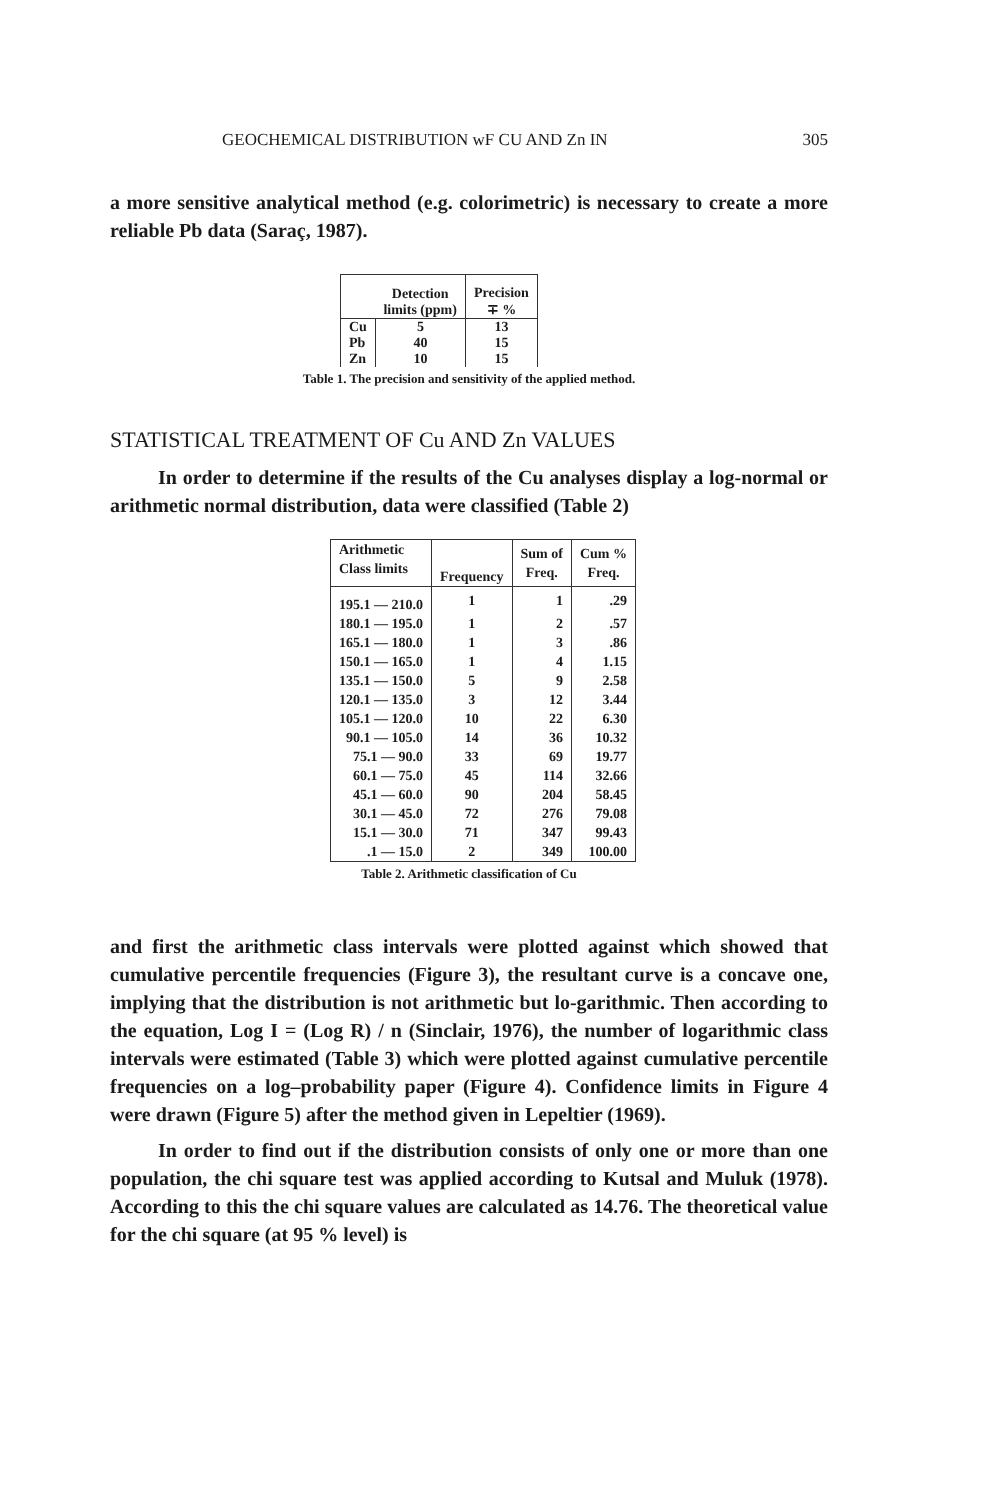GEOCHEMICAL DISTRIBUTION wF CU AND Zn IN 305
a more sensitive analytical method (e.g. colorimetric) is necessary to create a more reliable Pb data (Saraç, 1987).
| | Detection limits (ppm) | Precision ∓ % |
| --- | --- | --- |
| Cu | 5 | 13 |
| Pb | 40 | 15 |
| Zn | 10 | 15 |
Table 1. The precision and sensitivity of the applied method.
STATISTICAL TREATMENT OF Cu AND Zn VALUES
In order to determine if the results of the Cu analyses display a log-normal or arithmetic normal distribution, data were classified (Table 2)
| Arithmetic Class limits | Frequency | Sum of Freq. | Cum % Freq. |
| 195.1 — 210.0 | 1 | 1 | .29 |
| 180.1 — 195.0 | 1 | 2 | .57 |
| 165.1 — 180.0 | 1 | 3 | .86 |
| 150.1 — 165.0 | 1 | 4 | 1.15 |
| 135.1 — 150.0 | 5 | 9 | 2.58 |
| 120.1 — 135.0 | 3 | 12 | 3.44 |
| 105.1 — 120.0 | 10 | 22 | 6.30 |
| 90.1 — 105.0 | 14 | 36 | 10.32 |
| 75.1 — 90.0 | 33 | 69 | 19.77 |
| 60.1 — 75.0 | 45 | 114 | 32.66 |
| 45.1 — 60.0 | 90 | 204 | 58.45 |
| 30.1 — 45.0 | 72 | 276 | 79.08 |
| 15.1 — 30.0 | 71 | 347 | 99.43 |
| .1 — 15.0 | 2 | 349 | 100.00 |
Table 2. Arithmetic classification of Cu
and first the arithmetic class intervals were plotted against which showed that cumulative percentile frequencies (Figure 3), the resultant curve is a concave one, implying that the distribution is not arithmetic but lo-garithmic. Then according to the equation, Log I = (Log R) / n (Sinclair, 1976), the number of logarithmic class intervals were estimated (Table 3) which were plotted against cumulative percentile frequencies on a log–probability paper (Figure 4). Confidence limits in Figure 4 were drawn (Figure 5) after the method given in Lepeltier (1969).
In order to find out if the distribution consists of only one or more than one population, the chi square test was applied according to Kutsal and Muluk (1978). According to this the chi square values are calculated as 14.76. The theoretical value for the chi square (at 95 % level) is